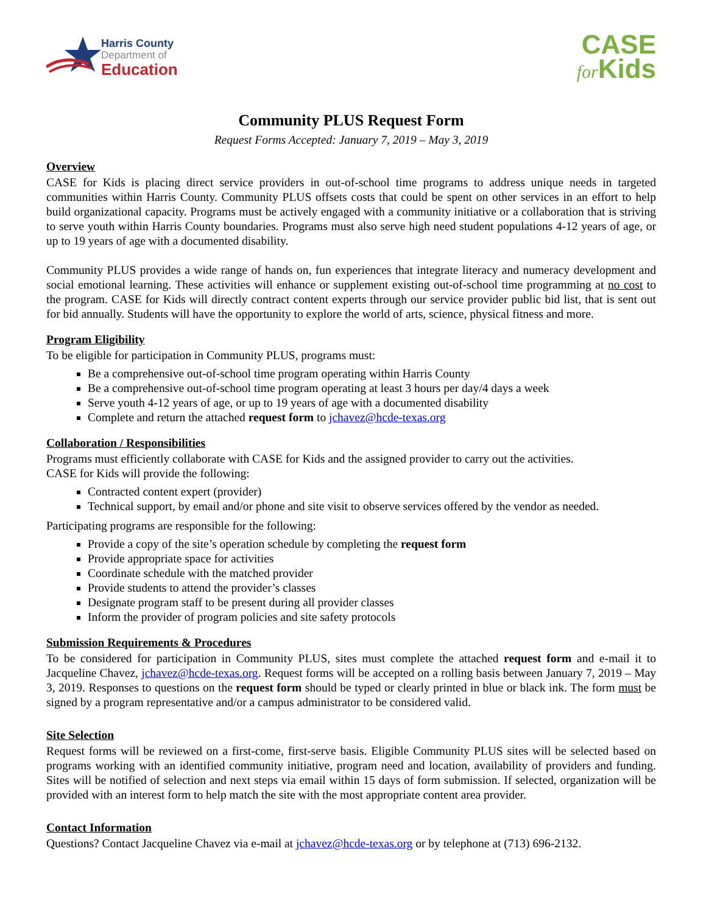Harris County
Department of
Education
CASE
for Kids
Community PLUS Request Form
Request Forms Accepted: January 7, 2019 – May 3, 2019
Overview
CASE for Kids is placing direct service providers in out-of-school time programs to address unique needs in targeted communities within Harris County. Community PLUS offsets costs that could be spent on other services in an effort to help build organizational capacity. Programs must be actively engaged with a community initiative or a collaboration that is striving to serve youth within Harris County boundaries. Programs must also serve high need student populations 4-12 years of age, or up to 19 years of age with a documented disability.
Community PLUS provides a wide range of hands on, fun experiences that integrate literacy and numeracy development and social emotional learning. These activities will enhance or supplement existing out-of-school time programming at no cost to the program. CASE for Kids will directly contract content experts through our service provider public bid list, that is sent out for bid annually. Students will have the opportunity to explore the world of arts, science, physical fitness and more.
Program Eligibility
To be eligible for participation in Community PLUS, programs must:
Be a comprehensive out-of-school time program operating within Harris County
Be a comprehensive out-of-school time program operating at least 3 hours per day/4 days a week
Serve youth 4-12 years of age, or up to 19 years of age with a documented disability
Complete and return the attached request form to jchavez@hcde-texas.org
Collaboration / Responsibilities
Programs must efficiently collaborate with CASE for Kids and the assigned provider to carry out the activities.
CASE for Kids will provide the following:
Contracted content expert (provider)
Technical support, by email and/or phone and site visit to observe services offered by the vendor as needed.
Participating programs are responsible for the following:
Provide a copy of the site’s operation schedule by completing the request form
Provide appropriate space for activities
Coordinate schedule with the matched provider
Provide students to attend the provider’s classes
Designate program staff to be present during all provider classes
Inform the provider of program policies and site safety protocols
Submission Requirements & Procedures
To be considered for participation in Community PLUS, sites must complete the attached request form and e-mail it to Jacqueline Chavez, jchavez@hcde-texas.org. Request forms will be accepted on a rolling basis between January 7, 2019 – May 3, 2019. Responses to questions on the request form should be typed or clearly printed in blue or black ink. The form must be signed by a program representative and/or a campus administrator to be considered valid.
Site Selection
Request forms will be reviewed on a first-come, first-serve basis. Eligible Community PLUS sites will be selected based on programs working with an identified community initiative, program need and location, availability of providers and funding. Sites will be notified of selection and next steps via email within 15 days of form submission. If selected, organization will be provided with an interest form to help match the site with the most appropriate content area provider.
Contact Information
Questions? Contact Jacqueline Chavez via e-mail at jchavez@hcde-texas.org or by telephone at (713) 696-2132.